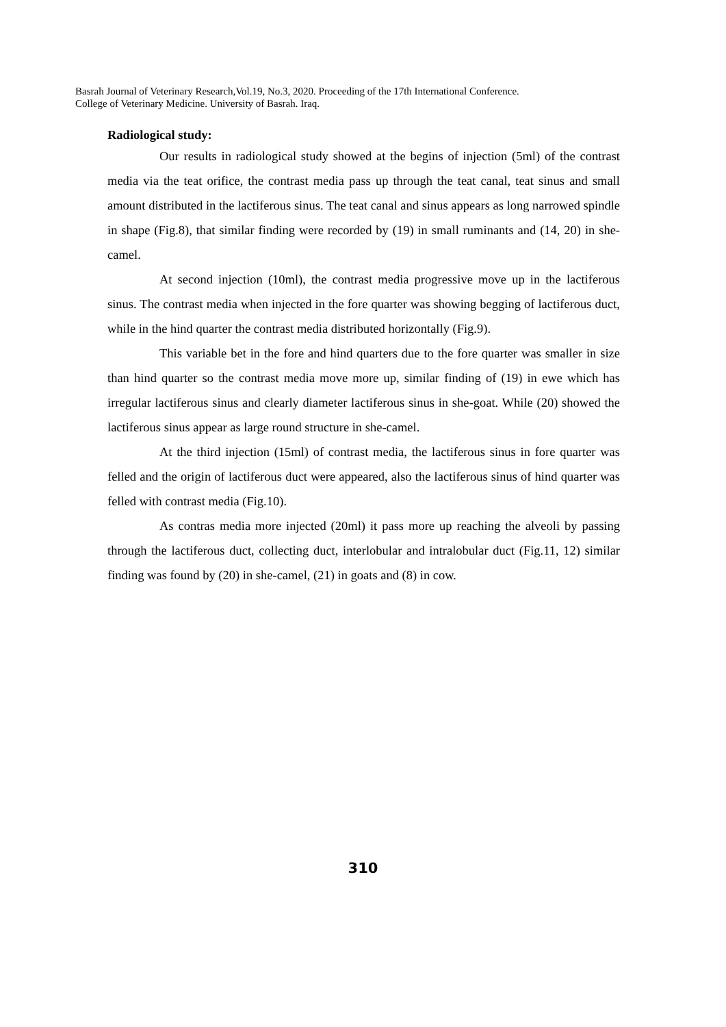Basrah Journal of Veterinary Research,Vol.19, No.3, 2020. Proceeding of the 17th International Conference.
College of Veterinary Medicine. University of Basrah. Iraq.
Radiological study:
Our results in radiological study showed at the begins of injection (5ml) of the contrast media via the teat orifice, the contrast media pass up through the teat canal, teat sinus and small amount distributed in the lactiferous sinus. The teat canal and sinus appears as long narrowed spindle in shape (Fig.8), that similar finding were recorded by (19) in small ruminants and (14, 20) in she-camel.
At second injection (10ml), the contrast media progressive move up in the lactiferous sinus. The contrast media when injected in the fore quarter was showing begging of lactiferous duct, while in the hind quarter the contrast media distributed horizontally (Fig.9).
This variable bet in the fore and hind quarters due to the fore quarter was smaller in size than hind quarter so the contrast media move more up, similar finding of (19) in ewe which has irregular lactiferous sinus and clearly diameter lactiferous sinus in she-goat. While (20) showed the lactiferous sinus appear as large round structure in she-camel.
At the third injection (15ml) of contrast media, the lactiferous sinus in fore quarter was felled and the origin of lactiferous duct were appeared, also the lactiferous sinus of hind quarter was felled with contrast media (Fig.10).
As contras media more injected (20ml) it pass more up reaching the alveoli by passing through the lactiferous duct, collecting duct, interlobular and intralobular duct (Fig.11, 12) similar finding was found by (20) in she-camel, (21) in goats and (8) in cow.
310